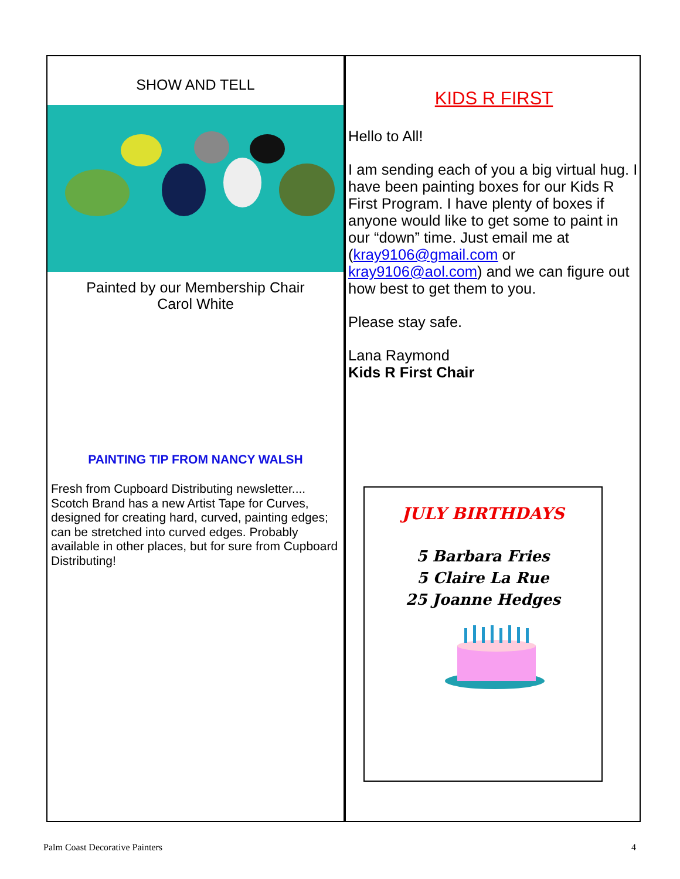SHOW AND TELL
Painted by our Membership Chair
Carol White
PAINTING TIP FROM NANCY WALSH
Fresh from Cupboard Distributing newsletter.... Scotch Brand has a new Artist Tape for Curves, designed for creating hard, curved, painting edges; can be stretched into curved edges. Probably available in other places, but for sure from Cupboard Distributing!
KIDS R FIRST
Hello to All!
I am sending each of you a big virtual hug. I have been painting boxes for our Kids R First Program. I have plenty of boxes if anyone would like to get some to paint in our “down” time. Just email me at (kray9106@gmail.com or kray9106@aol.com) and we can figure out how best to get them to you.
Please stay safe.
Lana Raymond
Kids R First Chair
JULY BIRTHDAYS
5 Barbara Fries
5 Claire La Rue
25 Joanne Hedges
Palm Coast Decorative Painters 4